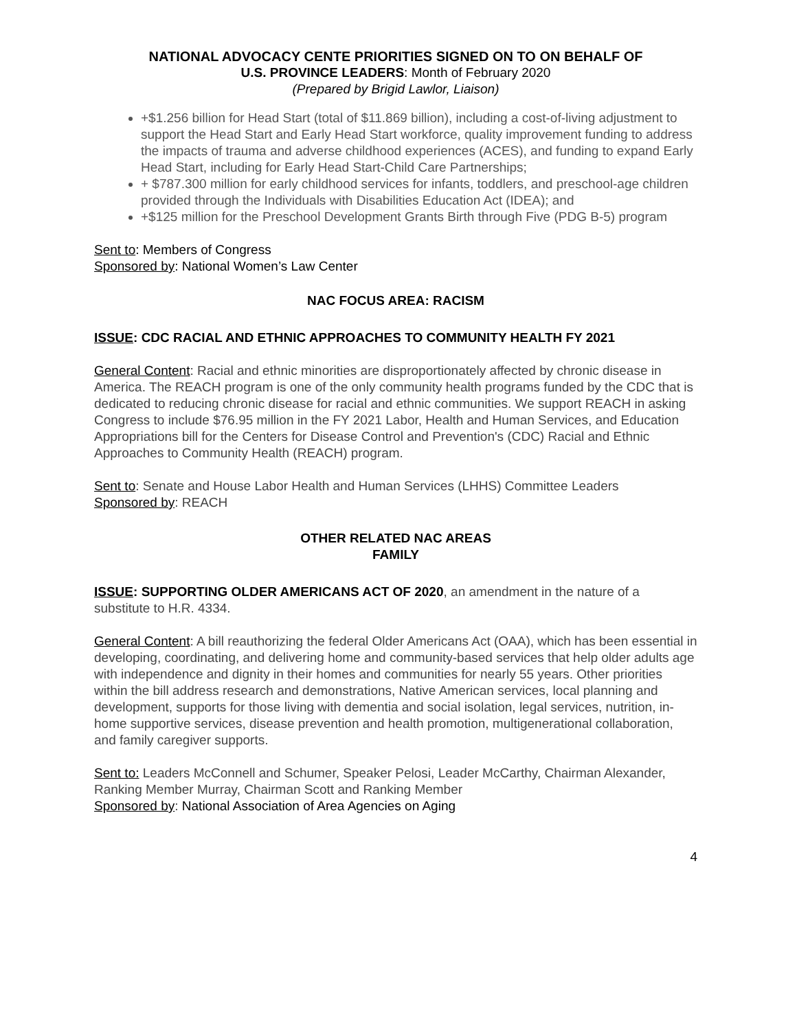NATIONAL ADVOCACY CENTE PRIORITIES SIGNED ON TO ON BEHALF OF
U.S. PROVINCE LEADERS: Month of February 2020
(Prepared by Brigid Lawlor, Liaison)
+$1.256 billion for Head Start (total of $11.869 billion), including a cost-of-living adjustment to support the Head Start and Early Head Start workforce, quality improvement funding to address the impacts of trauma and adverse childhood experiences (ACES), and funding to expand Early Head Start, including for Early Head Start-Child Care Partnerships;
+ $787.300 million for early childhood services for infants, toddlers, and preschool-age children provided through the Individuals with Disabilities Education Act (IDEA); and
+$125 million for the Preschool Development Grants Birth through Five (PDG B-5) program
Sent to: Members of Congress
Sponsored by: National Women’s Law Center
NAC FOCUS AREA: RACISM
ISSUE: CDC RACIAL AND ETHNIC APPROACHES TO COMMUNITY HEALTH FY 2021
General Content: Racial and ethnic minorities are disproportionately affected by chronic disease in America. The REACH program is one of the only community health programs funded by the CDC that is dedicated to reducing chronic disease for racial and ethnic communities. We support REACH in asking Congress to include $76.95 million in the FY 2021 Labor, Health and Human Services, and Education Appropriations bill for the Centers for Disease Control and Prevention's (CDC) Racial and Ethnic Approaches to Community Health (REACH) program.
Sent to: Senate and House Labor Health and Human Services (LHHS) Committee Leaders
Sponsored by: REACH
OTHER RELATED NAC AREAS
FAMILY
ISSUE: SUPPORTING OLDER AMERICANS ACT OF 2020, an amendment in the nature of a substitute to H.R. 4334.
General Content: A bill reauthorizing the federal Older Americans Act (OAA), which has been essential in developing, coordinating, and delivering home and community-based services that help older adults age with independence and dignity in their homes and communities for nearly 55 years. Other priorities within the bill address research and demonstrations, Native American services, local planning and development, supports for those living with dementia and social isolation, legal services, nutrition, in-home supportive services, disease prevention and health promotion, multigenerational collaboration, and family caregiver supports.
Sent to: Leaders McConnell and Schumer, Speaker Pelosi, Leader McCarthy, Chairman Alexander, Ranking Member Murray, Chairman Scott and Ranking Member
Sponsored by: National Association of Area Agencies on Aging
4